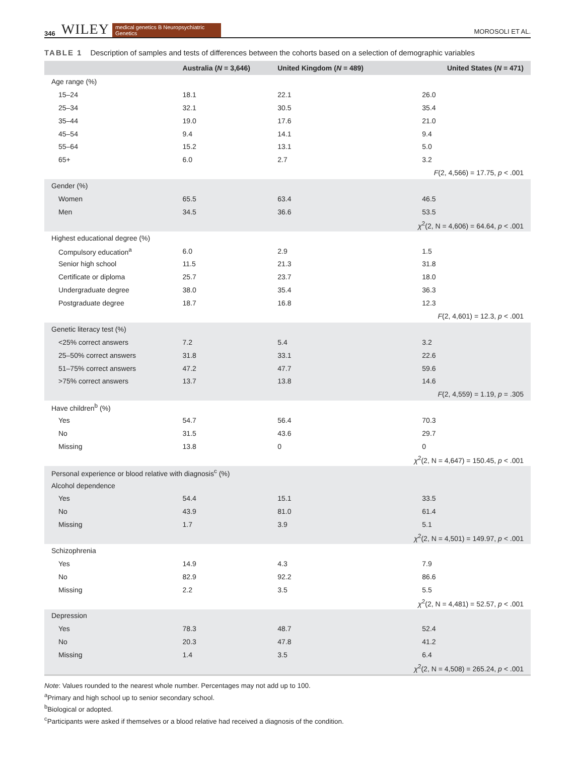346 WILEY
medical genetics B Neuropsychiatric Genetics
MOROSOLI ET AL.
TABLE 1 Description of samples and tests of differences between the cohorts based on a selection of demographic variables
| | Australia ( N = 3,646) | United Kingdom ( N = 489) | United States ( N = 471) |
| --- | --- | --- | --- |
| Age range (%) | | | |
| 15–24 | 18.1 | 22.1 | 26.0 |
| 25–34 | 32.1 | 30.5 | 35.4 |
| 35–44 | 19.0 | 17.6 | 21.0 |
| 45–54 | 9.4 | 14.1 | 9.4 |
| 55–64 | 15.2 | 13.1 | 5.0 |
| 65+ | 6.0 | 2.7 | 3.2 |
| | | | F (2, 4,566) = 17.75, p < .001 |
| Gender (%) | | | |
| Women | 65.5 | 63.4 | 46.5 |
| Men | 34.5 | 36.6 | 53.5 |
| | | | χ<sup>2</sup>(2, N = 4,606) = 64.64, p < .001 |
| Highest educational degree (%) | | | |
| Compulsory education<sup>a</sup> | 6.0 | 2.9 | 1.5 |
| Senior high school | 11.5 | 21.3 | 31.8 |
| Certificate or diploma | 25.7 | 23.7 | 18.0 |
| Undergraduate degree | 38.0 | 35.4 | 36.3 |
| Postgraduate degree | 18.7 | 16.8 | 12.3 |
| | | | F (2, 4,601) = 12.3, p < .001 |
| Genetic literacy test (%) | | | |
| <25% correct answers | 7.2 | 5.4 | 3.2 |
| 25–50% correct answers | 31.8 | 33.1 | 22.6 |
| 51–75% correct answers | 47.2 | 47.7 | 59.6 |
| >75% correct answers | 13.7 | 13.8 | 14.6 |
| | | | F (2, 4,559) = 1.19, p = .305 |
| Have children<sup>b</sup> (%) | | | |
| Yes | 54.7 | 56.4 | 70.3 |
| No | 31.5 | 43.6 | 29.7 |
| Missing | 13.8 | 0 | 0 |
| | | | χ<sup>2</sup>(2, N = 4,647) = 150.45, p < .001 |
| Personal experience or blood relative with diagnosis<sup>c</sup> (%) | | | |
| Alcohol dependence | | | |
| Yes | 54.4 | 15.1 | 33.5 |
| No | 43.9 | 81.0 | 61.4 |
| Missing | 1.7 | 3.9 | 5.1 |
| | | | χ<sup>2</sup>(2, N = 4,501) = 149.97, p < .001 |
| Schizophrenia | | | |
| Yes | 14.9 | 4.3 | 7.9 |
| No | 82.9 | 92.2 | 86.6 |
| Missing | 2.2 | 3.5 | 5.5 |
| | | | χ<sup>2</sup>(2, N = 4,481) = 52.57, p < .001 |
| Depression | | | |
| Yes | 78.3 | 48.7 | 52.4 |
| No | 20.3 | 47.8 | 41.2 |
| Missing | 1.4 | 3.5 | 6.4 |
| | | | χ<sup>2</sup>(2, N = 4,508) = 265.24, p < .001 |
Note: Values rounded to the nearest whole number. Percentages may not add up to 100.
<sup>a</sup> Primary and high school up to senior secondary school.
<sup>b</sup> Biological or adopted.
<sup>c</sup> Participants were asked if themselves or a blood relative had received a diagnosis of the condition.